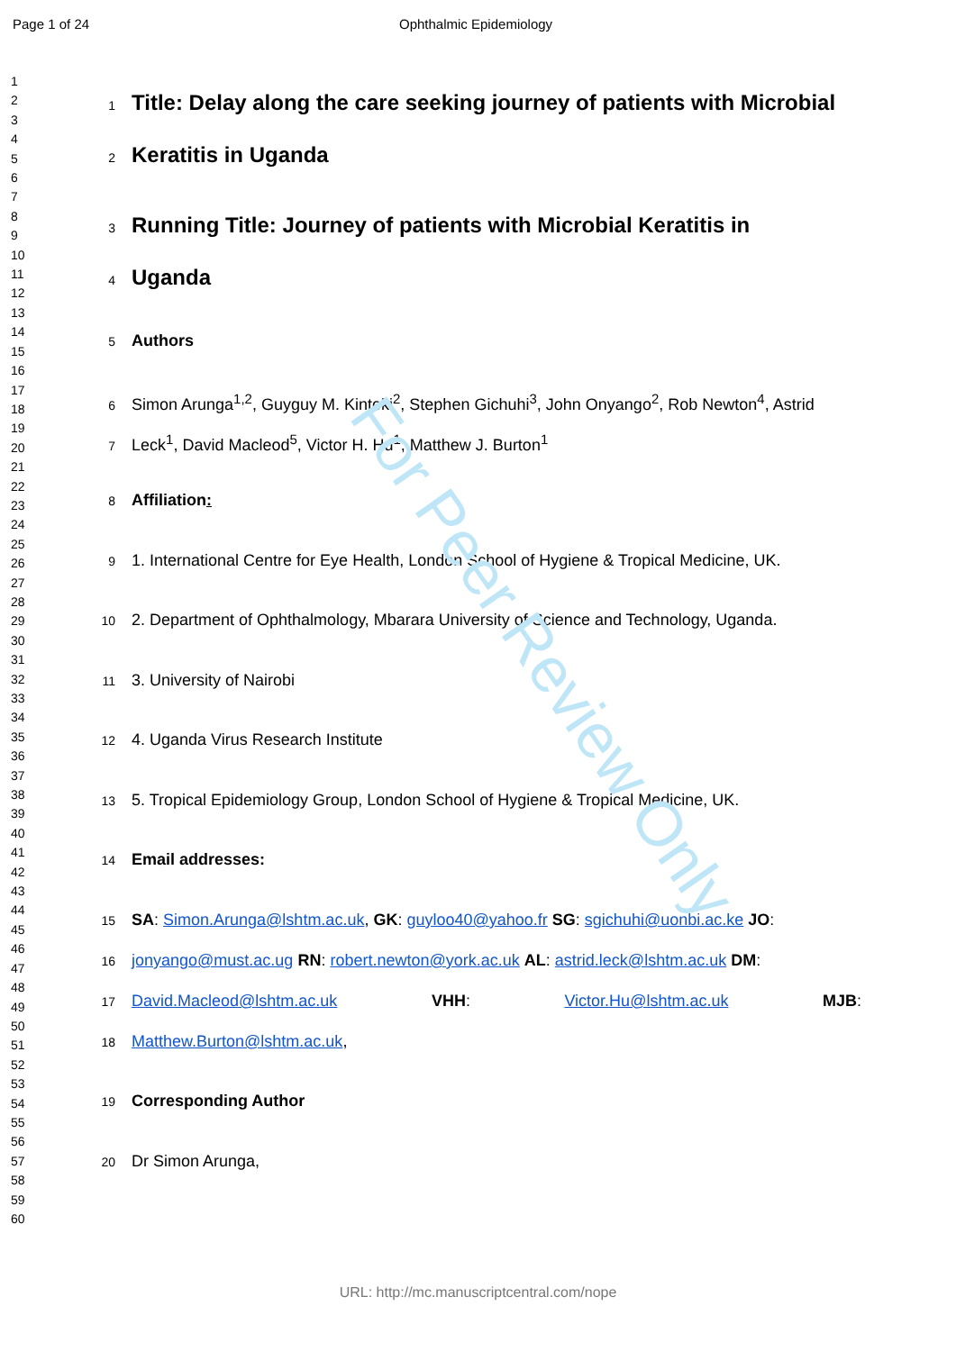Page 1 of 24 Ophthalmic Epidemiology
1
2
3
4
5
6
7
8
9
10
11
12
13
14
15
16
17
18
19
20
21
22
23
24
25
26
27
28
29
30
31
32
33
34
35
36
37
38
39
40
41
42
43
44
45
46
47
48
49
50
51
52
53
54
55
56
57
58
59
60
1 Title: Delay along the care seeking journey of patients with Microbial
2 Keratitis in Uganda
3 Running Title: Journey of patients with Microbial Keratitis in
4 Uganda
5 Authors
6 Simon Arunga<sup>1,2</sup>, Guyguy M. Kintoki<sup>2</sup>, Stephen Gichuhi<sup>3</sup>, John Onyango<sup>2</sup>, Rob Newton<sup>4</sup>, Astrid
7 Leck<sup>1</sup>, David Macleod<sup>5</sup>, Victor H. Hu<sup>1</sup>, Matthew J. Burton<sup>1</sup>
8 Affiliation:
9 1. International Centre for Eye Health, London School of Hygiene & Tropical Medicine, UK.
10 2. Department of Ophthalmology, Mbarara University of Science and Technology, Uganda.
11 3. University of Nairobi
12 4. Uganda Virus Research Institute
13 5. Tropical Epidemiology Group, London School of Hygiene & Tropical Medicine, UK.
14 Email addresses:
15 SA: Simon.Arunga@lshtm.ac.uk, GK: guyloo40@yahoo.fr SG: sgichuhi@uonbi.ac.ke JO:
16 jonyango@must.ac.ug RN: robert.newton@york.ac.uk AL: astrid.leck@lshtm.ac.uk DM:
17 David.Macleod@lshtm.ac.uk VHH: Victor.Hu@lshtm.ac.uk MJB:
18 Matthew.Burton@lshtm.ac.uk,
19 Corresponding Author
20 Dr Simon Arunga,
For Peer Review Only
URL: http://mc.manuscriptcentral.com/nope